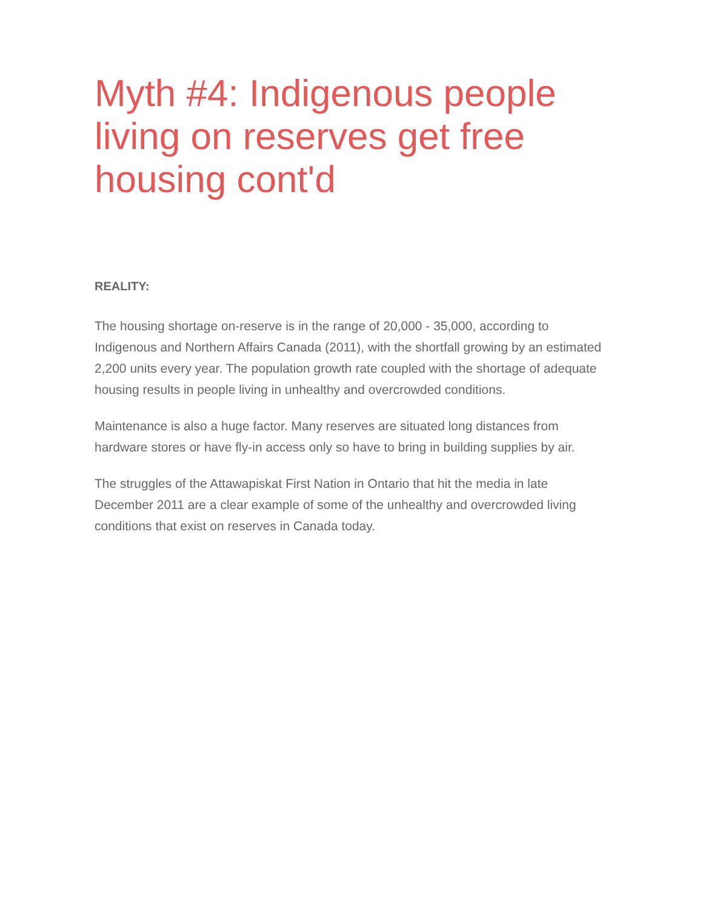Myth #4: Indigenous people living on reserves get free housing cont'd
REALITY:
The housing shortage on-reserve is in the range of 20,000 - 35,000, according to Indigenous and Northern Affairs Canada (2011), with the shortfall growing by an estimated 2,200 units every year. The population growth rate coupled with the shortage of adequate housing results in people living in unhealthy and overcrowded conditions.
Maintenance is also a huge factor. Many reserves are situated long distances from hardware stores or have fly-in access only so have to bring in building supplies by air.
The struggles of the Attawapiskat First Nation in Ontario that hit the media in late December 2011 are a clear example of some of the unhealthy and overcrowded living conditions that exist on reserves in Canada today.